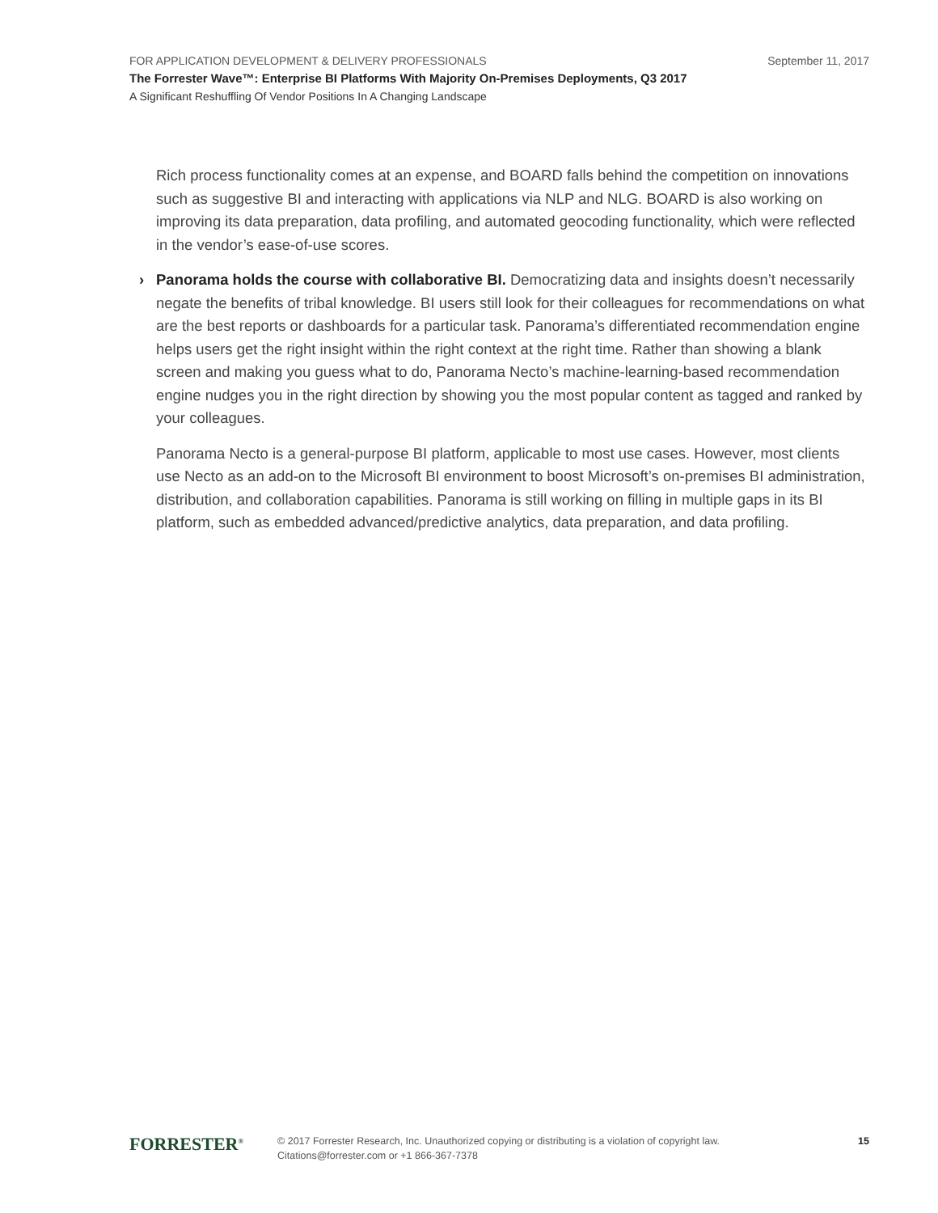FOR APPLICATION DEVELOPMENT & DELIVERY PROFESSIONALS September 11, 2017
The Forrester Wave™: Enterprise BI Platforms With Majority On-Premises Deployments, Q3 2017
A Significant Reshuffling Of Vendor Positions In A Changing Landscape
Rich process functionality comes at an expense, and BOARD falls behind the competition on innovations such as suggestive BI and interacting with applications via NLP and NLG. BOARD is also working on improving its data preparation, data profiling, and automated geocoding functionality, which were reflected in the vendor’s ease-of-use scores.
› Panorama holds the course with collaborative BI. Democratizing data and insights doesn’t necessarily negate the benefits of tribal knowledge. BI users still look for their colleagues for recommendations on what are the best reports or dashboards for a particular task. Panorama’s differentiated recommendation engine helps users get the right insight within the right context at the right time. Rather than showing a blank screen and making you guess what to do, Panorama Necto’s machine-learning-based recommendation engine nudges you in the right direction by showing you the most popular content as tagged and ranked by your colleagues.
Panorama Necto is a general-purpose BI platform, applicable to most use cases. However, most clients use Necto as an add-on to the Microsoft BI environment to boost Microsoft’s on-premises BI administration, distribution, and collaboration capabilities. Panorama is still working on filling in multiple gaps in its BI platform, such as embedded advanced/predictive analytics, data preparation, and data profiling.
FORRESTER<sup>®</sup>
© 2017 Forrester Research, Inc. Unauthorized copying or distributing is a violation of copyright law.
Citations@forrester.com or +1 866-367-7378
15